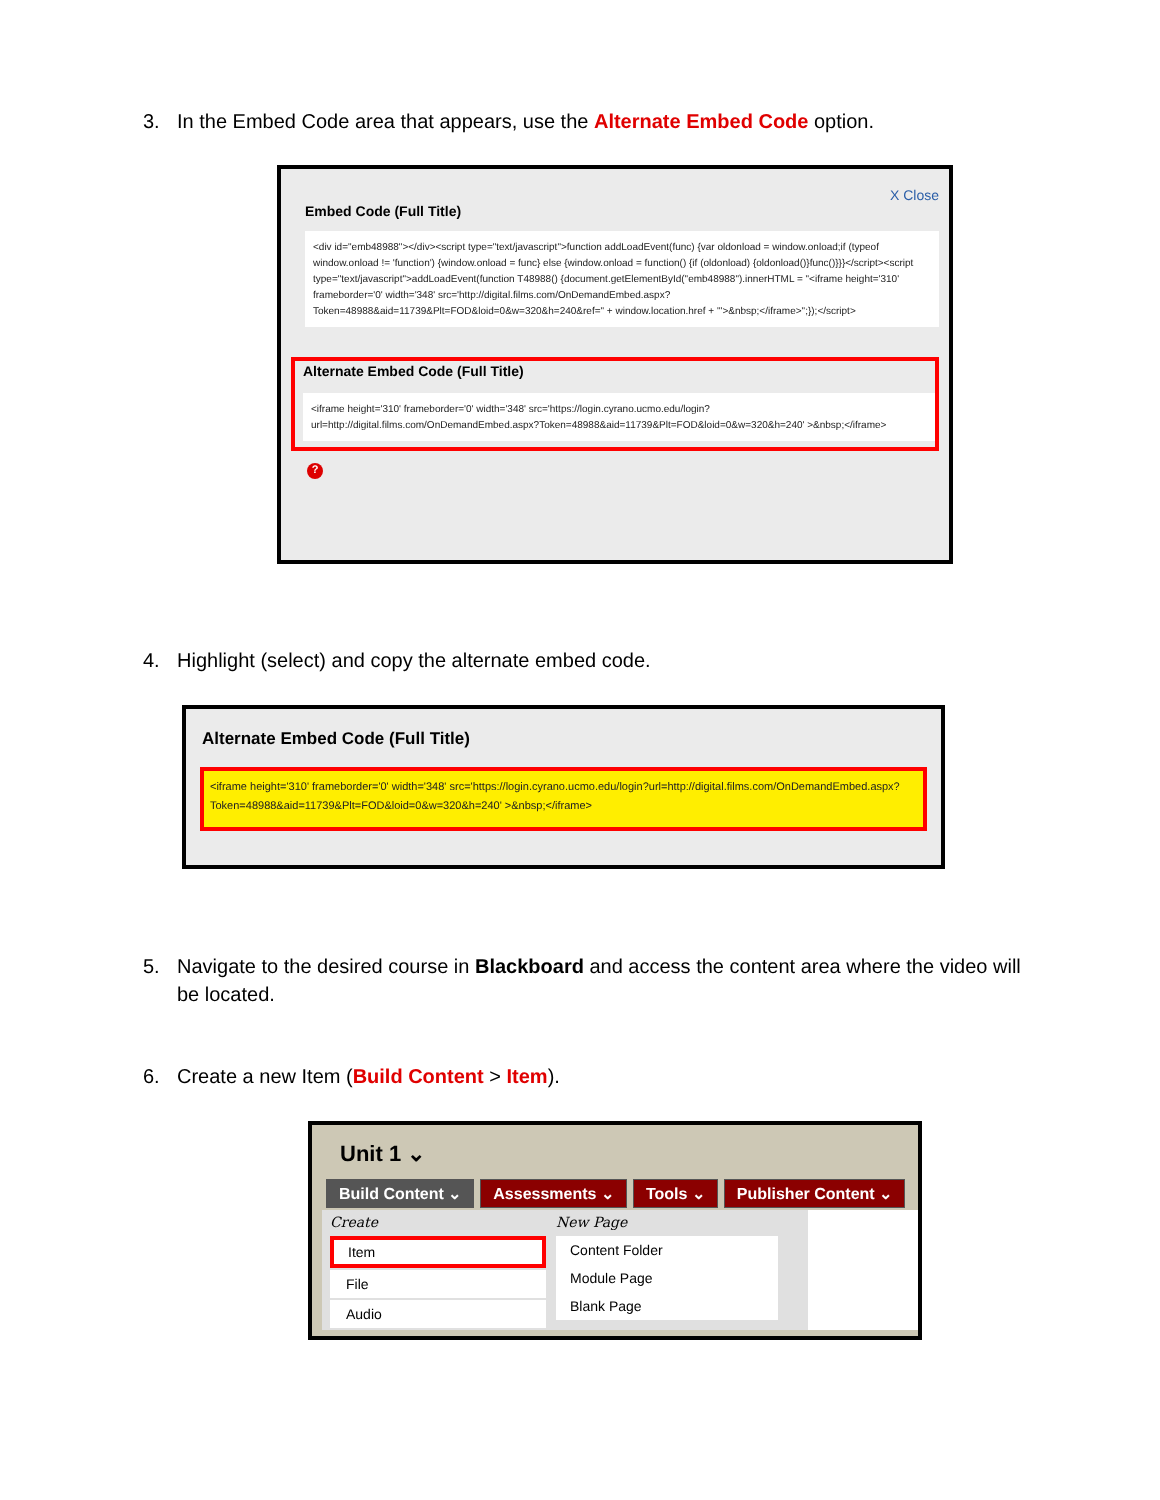3. In the Embed Code area that appears, use the Alternate Embed Code option.
X Close
Embed Code (Full Title)
<div id="emb48988"></div><script type="text/javascript">function addLoadEvent(func) {var oldonload = window.onload;if (typeof window.onload != 'function') {window.onload = func} else {window.onload = function() {if (oldonload) {oldonload()}func()}}}</script><script type="text/javascript">addLoadEvent(function T48988() {document.getElementById("emb48988").innerHTML = "<iframe height='310' frameborder='0' width='348' src='http://digital.films.com/OnDemandEmbed.aspx?Token=48988&aid=11739&Plt=FOD&loid=0&w=320&h=240&ref=" + window.location.href + "'>&nbsp;</iframe>";});</script>
Alternate Embed Code (Full Title)
<iframe height='310' frameborder='0' width='348' src='https://login.cyrano.ucmo.edu/login?url=http://digital.films.com/OnDemandEmbed.aspx?Token=48988&aid=11739&Plt=FOD&loid=0&w=320&h=240' >&nbsp;</iframe>
?
4. Highlight (select) and copy the alternate embed code.
Alternate Embed Code (Full Title)
<iframe height='310' frameborder='0' width='348' src='https://login.cyrano.ucmo.edu/login?url=http://digital.films.com/OnDemandEmbed.aspx?Token=48988&aid=11739&Plt=FOD&loid=0&w=320&h=240' >&nbsp;</iframe>
5. Navigate to the desired course in Blackboard and access the content area where the video will be located.
6. Create a new Item (Build Content > Item).
Unit 1 ⌄
Build Content ⌄ Assessments ⌄ Tools ⌄ Publisher Content ⌄
Create
Item
File
Audio
New Page
Content Folder
Module Page
Blank Page